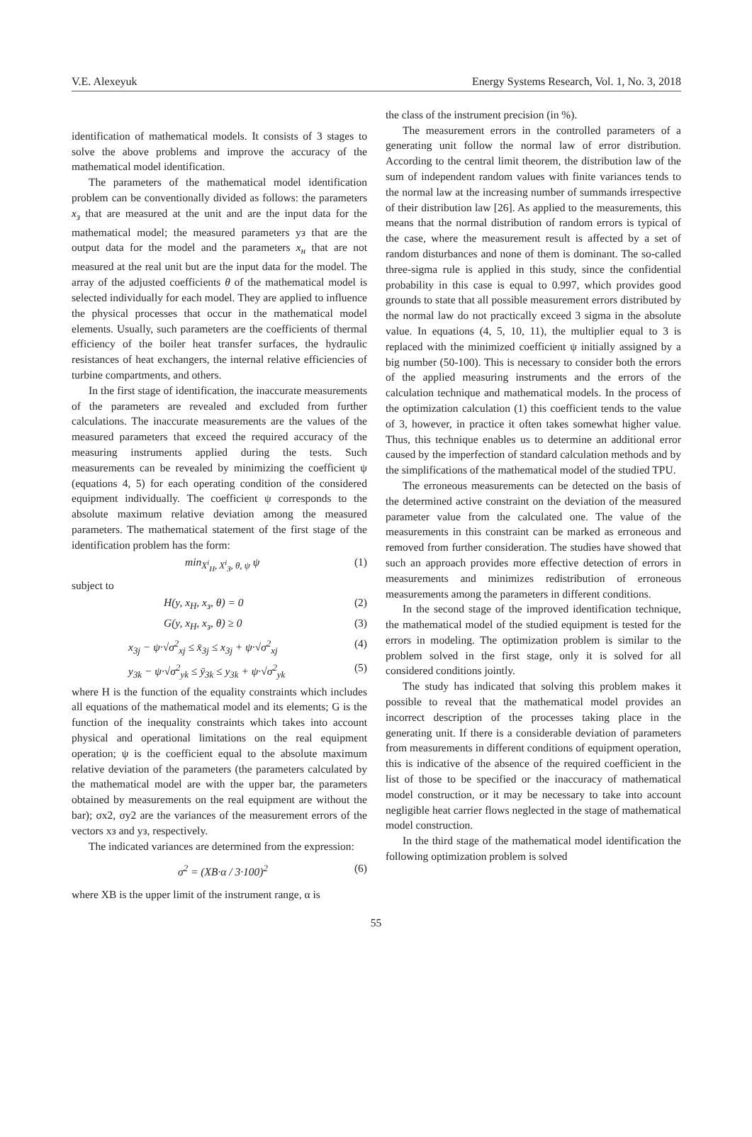V.E. Alexeyuk Energy Systems Research, Vol. 1, No. 3, 2018
identification of mathematical models. It consists of 3 stages to solve the above problems and improve the accuracy of the mathematical model identification.
The parameters of the mathematical model identification problem can be conventionally divided as follows: the parameters x<sub>з</sub> that are measured at the unit and are the input data for the mathematical model; the measured parameters yз that are the output data for the model and the parameters x<sub>н</sub> that are not measured at the real unit but are the input data for the model. The array of the adjusted coefficients θ of the mathematical model is selected individually for each model. They are applied to influence the physical processes that occur in the mathematical model elements. Usually, such parameters are the coefficients of thermal efficiency of the boiler heat transfer surfaces, the hydraulic resistances of heat exchangers, the internal relative efficiencies of turbine compartments, and others.
In the first stage of identification, the inaccurate measurements of the parameters are revealed and excluded from further calculations. The inaccurate measurements are the values of the measured parameters that exceed the required accuracy of the measuring instruments applied during the tests. Such measurements can be revealed by minimizing the coefficient ψ (equations 4, 5) for each operating condition of the considered equipment individually. The coefficient ψ corresponds to the absolute maximum relative deviation among the measured parameters. The mathematical statement of the first stage of the identification problem has the form:
min<sub>X<sup>i</sup><sub>H</sub>, X<sup>i</sup><sub>З</sub>, θ, ψ</sub> ψ (1)
subject to
H(y, x<sub>H</sub>, x<sub>з</sub>, θ) = 0 (2)
G(y, x<sub>H</sub>, x<sub>з</sub>, θ) ≥ 0 (3)
x<sub>3j</sub> − ψ·√σ<sup>2</sup><sub>xj</sub> ≤ x̄<sub>3j</sub> ≤ x<sub>3j</sub> + ψ·√σ<sup>2</sup><sub>xj</sub> (4)
y<sub>3k</sub> − ψ·√σ<sup>2</sup><sub>yk</sub> ≤ ȳ<sub>3k</sub> ≤ y<sub>3k</sub> + ψ·√σ<sup>2</sup><sub>yk</sub> (5)
where H is the function of the equality constraints which includes all equations of the mathematical model and its elements; G is the function of the inequality constraints which takes into account physical and operational limitations on the real equipment operation; ψ is the coefficient equal to the absolute maximum relative deviation of the parameters (the parameters calculated by the mathematical model are with the upper bar, the parameters obtained by measurements on the real equipment are without the bar); σx2, σy2 are the variances of the measurement errors of the vectors xз and yз, respectively.
The indicated variances are determined from the expression:
σ<sup>2</sup> = (XB·α / 3·100)<sup>2</sup> (6)
where XB is the upper limit of the instrument range, α is
the class of the instrument precision (in %).
The measurement errors in the controlled parameters of a generating unit follow the normal law of error distribution. According to the central limit theorem, the distribution law of the sum of independent random values with finite variances tends to the normal law at the increasing number of summands irrespective of their distribution law [26]. As applied to the measurements, this means that the normal distribution of random errors is typical of the case, where the measurement result is affected by a set of random disturbances and none of them is dominant. The so-called three-sigma rule is applied in this study, since the confidential probability in this case is equal to 0.997, which provides good grounds to state that all possible measurement errors distributed by the normal law do not practically exceed 3 sigma in the absolute value. In equations (4, 5, 10, 11), the multiplier equal to 3 is replaced with the minimized coefficient ψ initially assigned by a big number (50-100). This is necessary to consider both the errors of the applied measuring instruments and the errors of the calculation technique and mathematical models. In the process of the optimization calculation (1) this coefficient tends to the value of 3, however, in practice it often takes somewhat higher value. Thus, this technique enables us to determine an additional error caused by the imperfection of standard calculation methods and by the simplifications of the mathematical model of the studied TPU.
The erroneous measurements can be detected on the basis of the determined active constraint on the deviation of the measured parameter value from the calculated one. The value of the measurements in this constraint can be marked as erroneous and removed from further consideration. The studies have showed that such an approach provides more effective detection of errors in measurements and minimizes redistribution of erroneous measurements among the parameters in different conditions.
In the second stage of the improved identification technique, the mathematical model of the studied equipment is tested for the errors in modeling. The optimization problem is similar to the problem solved in the first stage, only it is solved for all considered conditions jointly.
The study has indicated that solving this problem makes it possible to reveal that the mathematical model provides an incorrect description of the processes taking place in the generating unit. If there is a considerable deviation of parameters from measurements in different conditions of equipment operation, this is indicative of the absence of the required coefficient in the list of those to be specified or the inaccuracy of mathematical model construction, or it may be necessary to take into account negligible heat carrier flows neglected in the stage of mathematical model construction.
In the third stage of the mathematical model identification the following optimization problem is solved
55